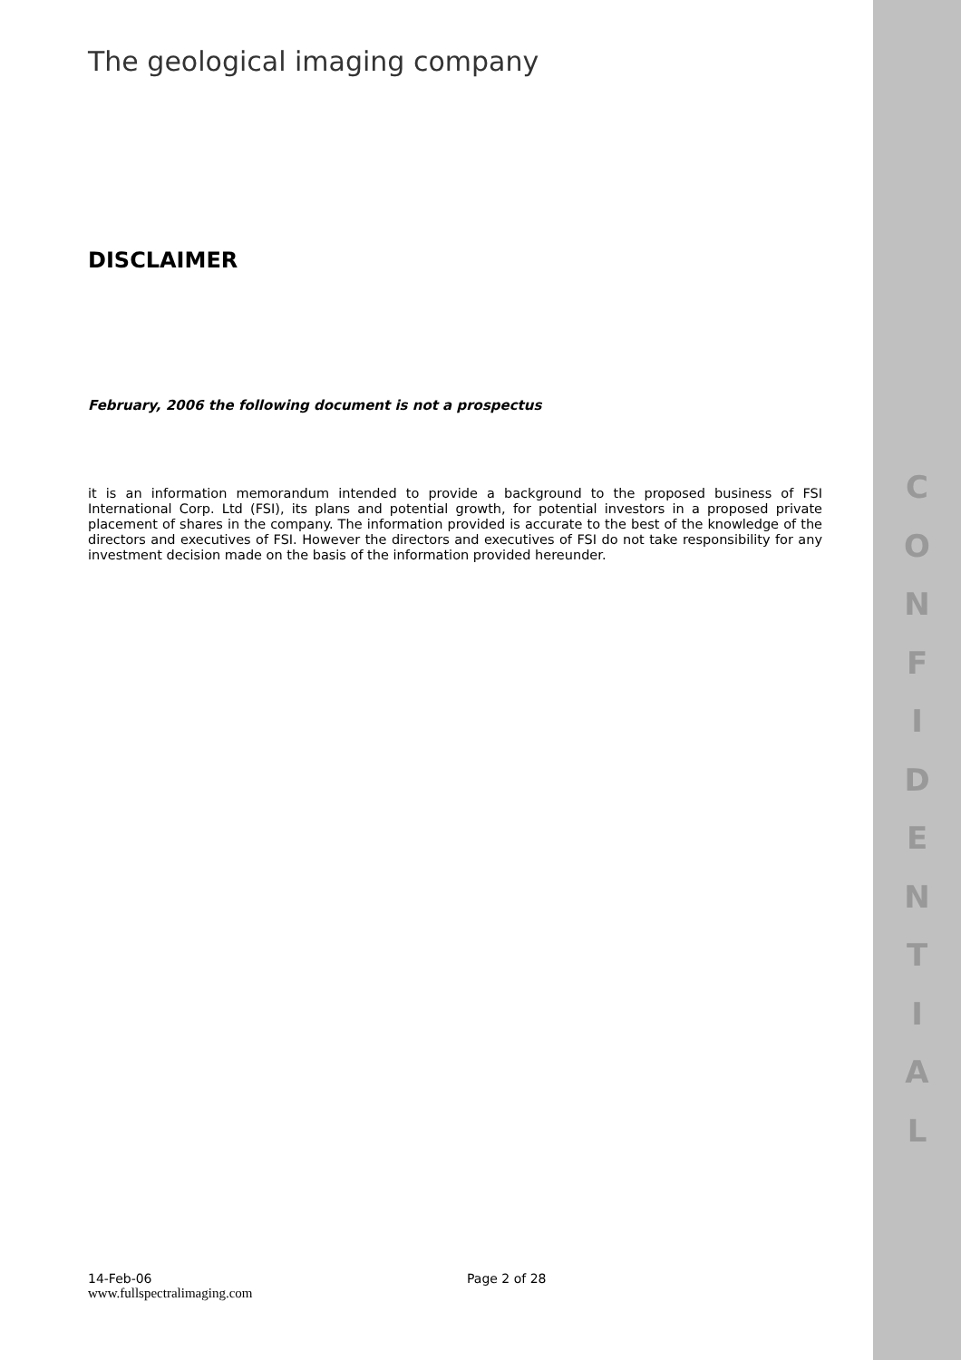The geological imaging company
DISCLAIMER
February, 2006 the following document is not a prospectus
it is an information memorandum intended to provide a background to the proposed business of FSI International Corp. Ltd (FSI), its plans and potential growth, for potential investors in a proposed private placement of shares in the company. The information provided is accurate to the best of the knowledge of the directors and executives of FSI. However the directors and executives of FSI do not take responsibility for any investment decision made on the basis of the information provided hereunder.
C
O
N
F
I
D
E
N
T
I
A
L
14-Feb-06 Page 2 of 28
www.fullspectralimaging.com